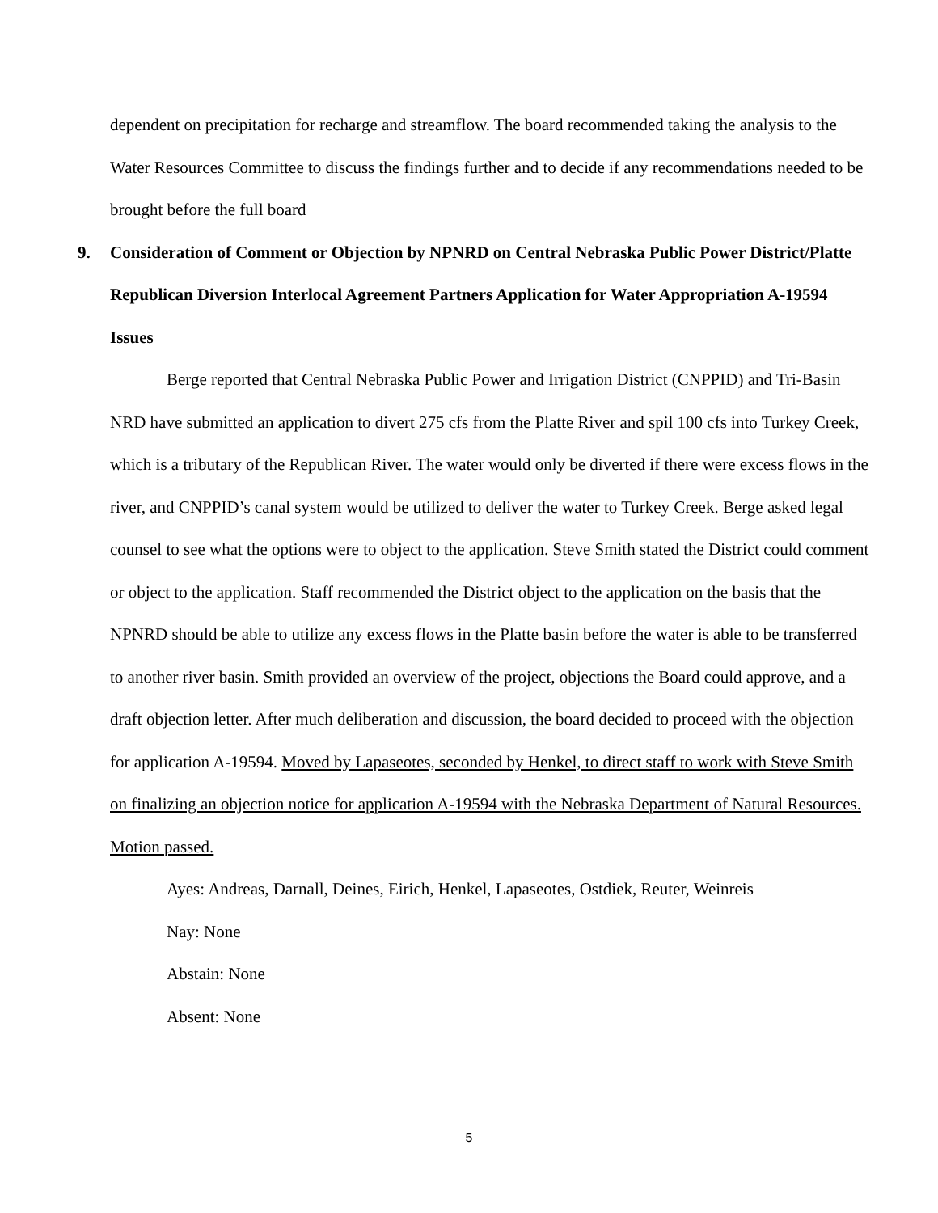dependent on precipitation for recharge and streamflow. The board recommended taking the analysis to the Water Resources Committee to discuss the findings further and to decide if any recommendations needed to be brought before the full board
9. Consideration of Comment or Objection by NPNRD on Central Nebraska Public Power District/Platte Republican Diversion Interlocal Agreement Partners Application for Water Appropriation A-19594 Issues
Berge reported that Central Nebraska Public Power and Irrigation District (CNPPID) and Tri-Basin NRD have submitted an application to divert 275 cfs from the Platte River and spil 100 cfs into Turkey Creek, which is a tributary of the Republican River. The water would only be diverted if there were excess flows in the river, and CNPPID’s canal system would be utilized to deliver the water to Turkey Creek. Berge asked legal counsel to see what the options were to object to the application. Steve Smith stated the District could comment or object to the application. Staff recommended the District object to the application on the basis that the NPNRD should be able to utilize any excess flows in the Platte basin before the water is able to be transferred to another river basin. Smith provided an overview of the project, objections the Board could approve, and a draft objection letter. After much deliberation and discussion, the board decided to proceed with the objection for application A-19594. Moved by Lapaseotes, seconded by Henkel, to direct staff to work with Steve Smith on finalizing an objection notice for application A-19594 with the Nebraska Department of Natural Resources. Motion passed.
Ayes: Andreas, Darnall, Deines, Eirich, Henkel, Lapaseotes, Ostdiek, Reuter, Weinreis
Nay: None
Abstain: None
Absent: None
5